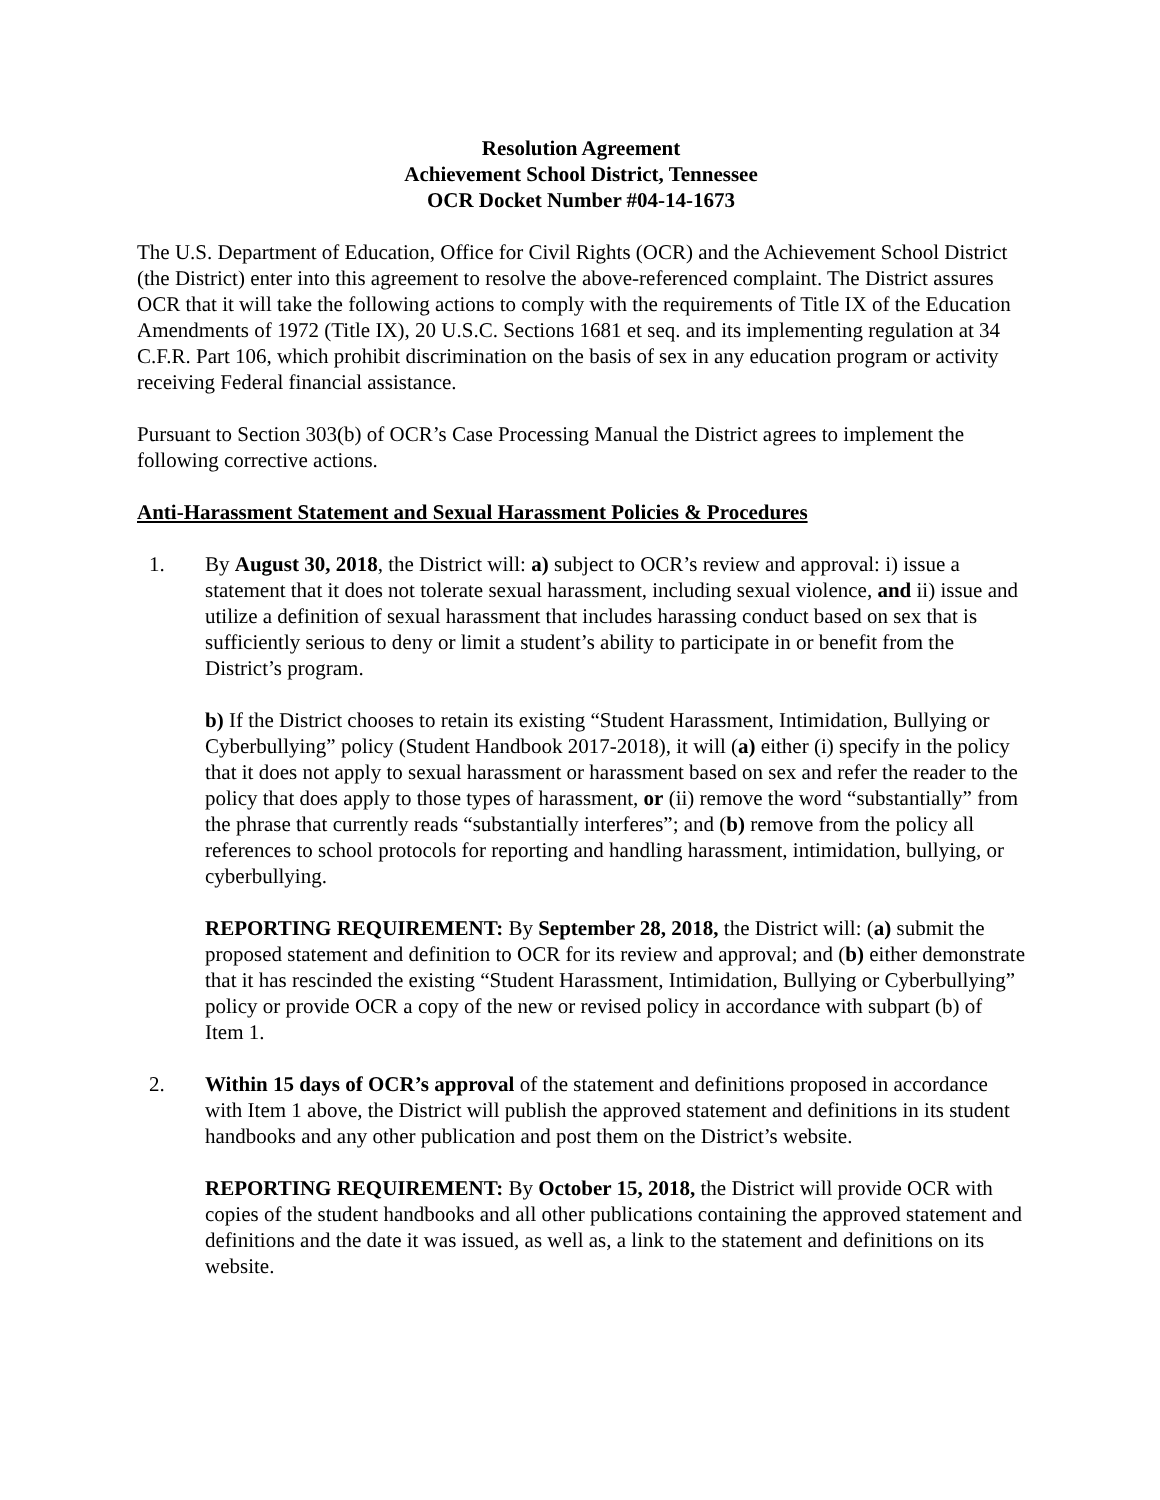Resolution Agreement
Achievement School District, Tennessee
OCR Docket Number #04-14-1673
The U.S. Department of Education, Office for Civil Rights (OCR) and the Achievement School District (the District) enter into this agreement to resolve the above-referenced complaint. The District assures OCR that it will take the following actions to comply with the requirements of Title IX of the Education Amendments of 1972 (Title IX), 20 U.S.C. Sections 1681 et seq. and its implementing regulation at 34 C.F.R. Part 106, which prohibit discrimination on the basis of sex in any education program or activity receiving Federal financial assistance.
Pursuant to Section 303(b) of OCR’s Case Processing Manual the District agrees to implement the following corrective actions.
Anti-Harassment Statement and Sexual Harassment Policies & Procedures
1. By August 30, 2018, the District will: a) subject to OCR’s review and approval: i) issue a statement that it does not tolerate sexual harassment, including sexual violence, and ii) issue and utilize a definition of sexual harassment that includes harassing conduct based on sex that is sufficiently serious to deny or limit a student’s ability to participate in or benefit from the District’s program.
b) If the District chooses to retain its existing “Student Harassment, Intimidation, Bullying or Cyberbullying” policy (Student Handbook 2017-2018), it will (a) either (i) specify in the policy that it does not apply to sexual harassment or harassment based on sex and refer the reader to the policy that does apply to those types of harassment, or (ii) remove the word “substantially” from the phrase that currently reads “substantially interferes”; and (b) remove from the policy all references to school protocols for reporting and handling harassment, intimidation, bullying, or cyberbullying.
REPORTING REQUIREMENT: By September 28, 2018, the District will: (a) submit the proposed statement and definition to OCR for its review and approval; and (b) either demonstrate that it has rescinded the existing “Student Harassment, Intimidation, Bullying or Cyberbullying” policy or provide OCR a copy of the new or revised policy in accordance with subpart (b) of Item 1.
2. Within 15 days of OCR’s approval of the statement and definitions proposed in accordance with Item 1 above, the District will publish the approved statement and definitions in its student handbooks and any other publication and post them on the District’s website.
REPORTING REQUIREMENT: By October 15, 2018, the District will provide OCR with copies of the student handbooks and all other publications containing the approved statement and definitions and the date it was issued, as well as, a link to the statement and definitions on its website.